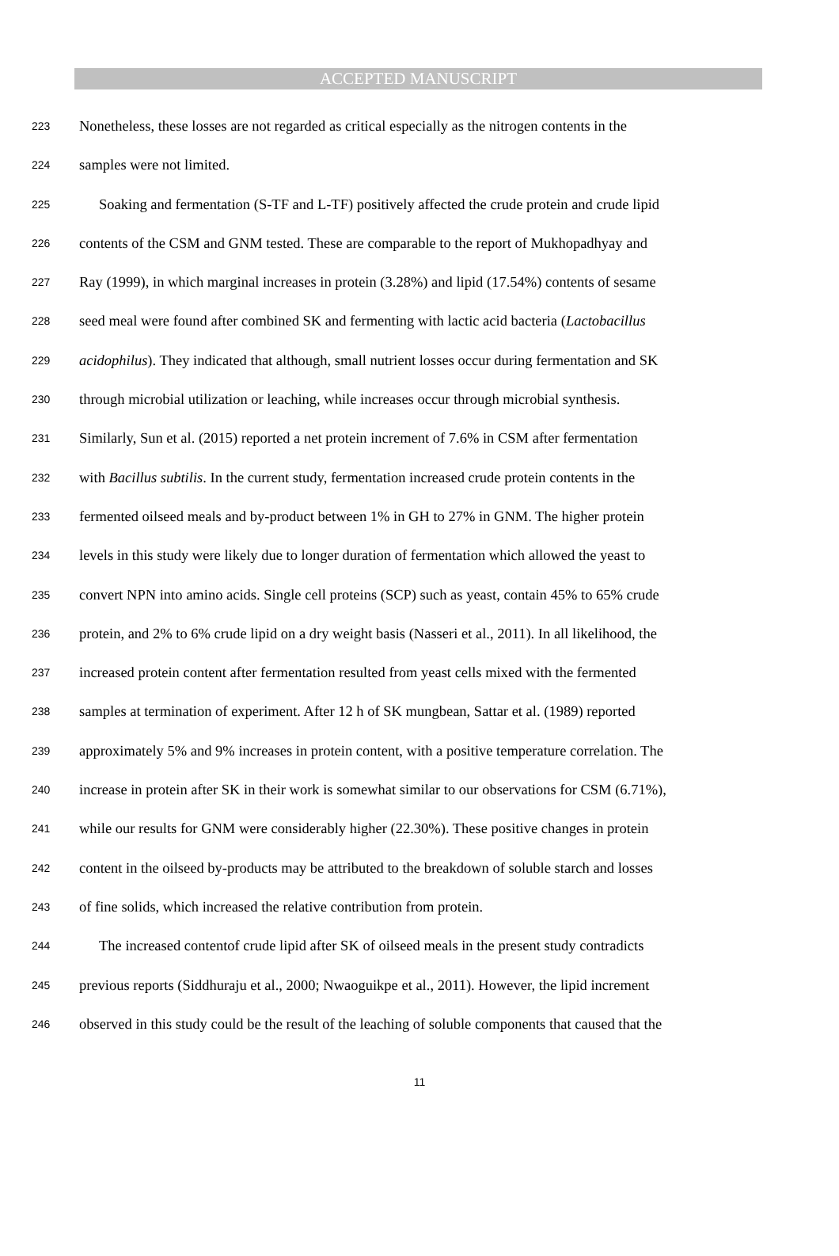ACCEPTED MANUSCRIPT
223 Nonetheless, these losses are not regarded as critical especially as the nitrogen contents in the
224 samples were not limited.
225 Soaking and fermentation (S-TF and L-TF) positively affected the crude protein and crude lipid
226 contents of the CSM and GNM tested. These are comparable to the report of Mukhopadhyay and
227 Ray (1999), in which marginal increases in protein (3.28%) and lipid (17.54%) contents of sesame
228 seed meal were found after combined SK and fermenting with lactic acid bacteria (Lactobacillus
229 acidophilus). They indicated that although, small nutrient losses occur during fermentation and SK
230 through microbial utilization or leaching, while increases occur through microbial synthesis.
231 Similarly, Sun et al. (2015) reported a net protein increment of 7.6% in CSM after fermentation
232 with Bacillus subtilis. In the current study, fermentation increased crude protein contents in the
233 fermented oilseed meals and by-product between 1% in GH to 27% in GNM. The higher protein
234 levels in this study were likely due to longer duration of fermentation which allowed the yeast to
235 convert NPN into amino acids. Single cell proteins (SCP) such as yeast, contain 45% to 65% crude
236 protein, and 2% to 6% crude lipid on a dry weight basis (Nasseri et al., 2011). In all likelihood, the
237 increased protein content after fermentation resulted from yeast cells mixed with the fermented
238 samples at termination of experiment. After 12 h of SK mungbean, Sattar et al. (1989) reported
239 approximately 5% and 9% increases in protein content, with a positive temperature correlation. The
240 increase in protein after SK in their work is somewhat similar to our observations for CSM (6.71%),
241 while our results for GNM were considerably higher (22.30%). These positive changes in protein
242 content in the oilseed by-products may be attributed to the breakdown of soluble starch and losses
243 of fine solids, which increased the relative contribution from protein.
244 The increased contentof crude lipid after SK of oilseed meals in the present study contradicts
245 previous reports (Siddhuraju et al., 2000; Nwaoguikpe et al., 2011). However, the lipid increment
246 observed in this study could be the result of the leaching of soluble components that caused that the
11